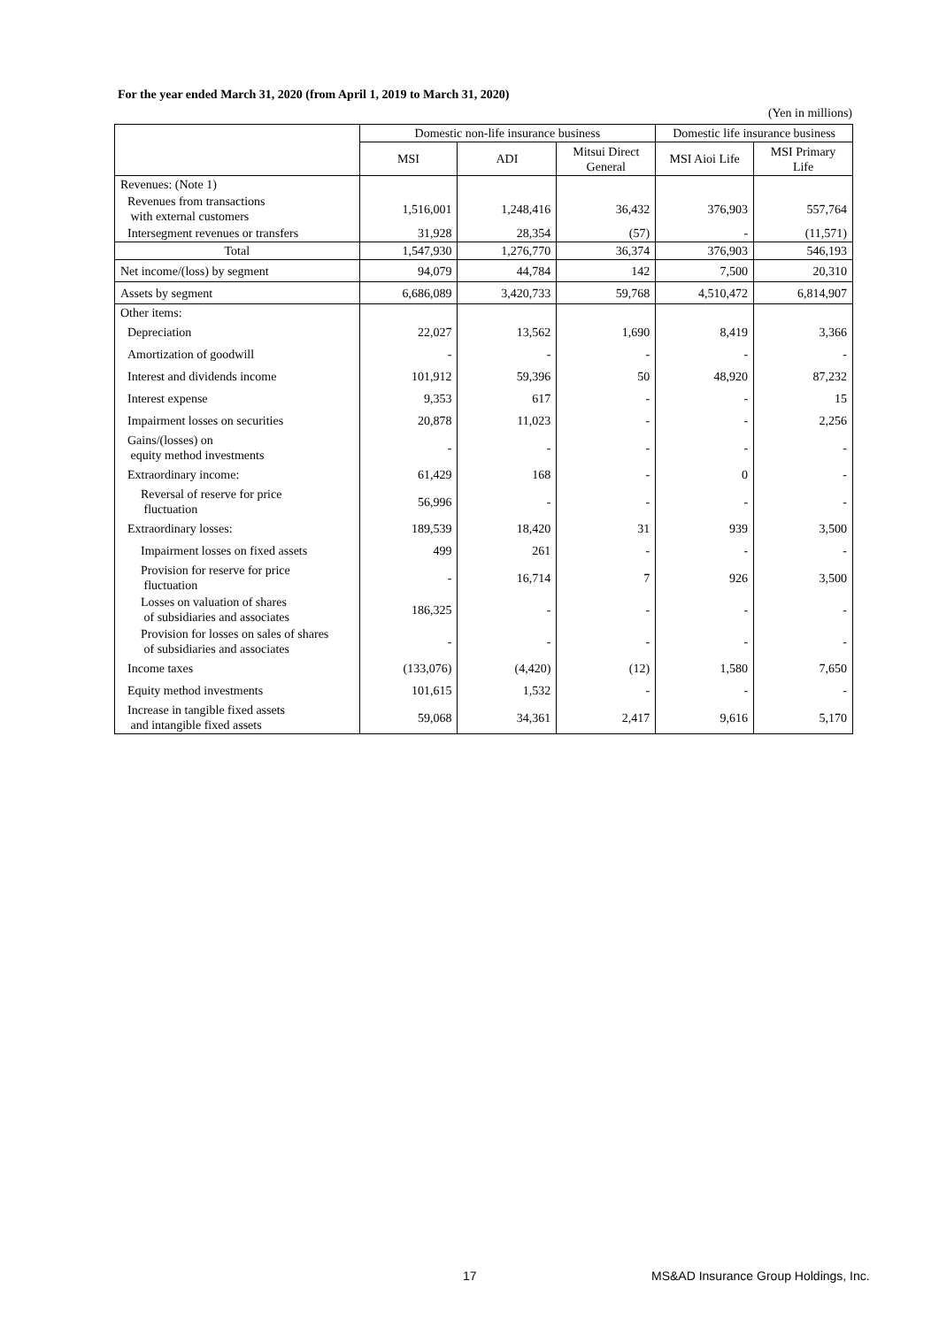For the year ended March 31, 2020 (from April 1, 2019 to March 31, 2020)
(Yen in millions)
| | Domestic non-life insurance business | | | Domestic life insurance business | |
| --- | --- | --- | --- | --- | --- |
| | MSI | ADI | Mitsui Direct General | MSI Aioi Life | MSI Primary Life |
| Revenues: (Note 1) | | | | | |
| Revenues from transactions with external customers | 1,516,001 | 1,248,416 | 36,432 | 376,903 | 557,764 |
| Intersegment revenues or transfers | 31,928 | 28,354 | (57) | - | (11,571) |
| Total | 1,547,930 | 1,276,770 | 36,374 | 376,903 | 546,193 |
| Net income/(loss) by segment | 94,079 | 44,784 | 142 | 7,500 | 20,310 |
| Assets by segment | 6,686,089 | 3,420,733 | 59,768 | 4,510,472 | 6,814,907 |
| Other items: | | | | | |
| Depreciation | 22,027 | 13,562 | 1,690 | 8,419 | 3,366 |
| Amortization of goodwill | - | - | - | - | - |
| Interest and dividends income | 101,912 | 59,396 | 50 | 48,920 | 87,232 |
| Interest expense | 9,353 | 617 | - | - | 15 |
| Impairment losses on securities | 20,878 | 11,023 | - | - | 2,256 |
| Gains/(losses) on equity method investments | - | - | - | - | - |
| Extraordinary income: | 61,429 | 168 | - | 0 | - |
| Reversal of reserve for price fluctuation | 56,996 | - | - | - | - |
| Extraordinary losses: | 189,539 | 18,420 | 31 | 939 | 3,500 |
| Impairment losses on fixed assets | 499 | 261 | - | - | - |
| Provision for reserve for price fluctuation | - | 16,714 | 7 | 926 | 3,500 |
| Losses on valuation of shares of subsidiaries and associates | 186,325 | - | - | - | - |
| Provision for losses on sales of shares of subsidiaries and associates | - | - | - | - | - |
| Income taxes | (133,076) | (4,420) | (12) | 1,580 | 7,650 |
| Equity method investments | 101,615 | 1,532 | - | - | - |
| Increase in tangible fixed assets and intangible fixed assets | 59,068 | 34,361 | 2,417 | 9,616 | 5,170 |
17
MS&AD Insurance Group Holdings, Inc.